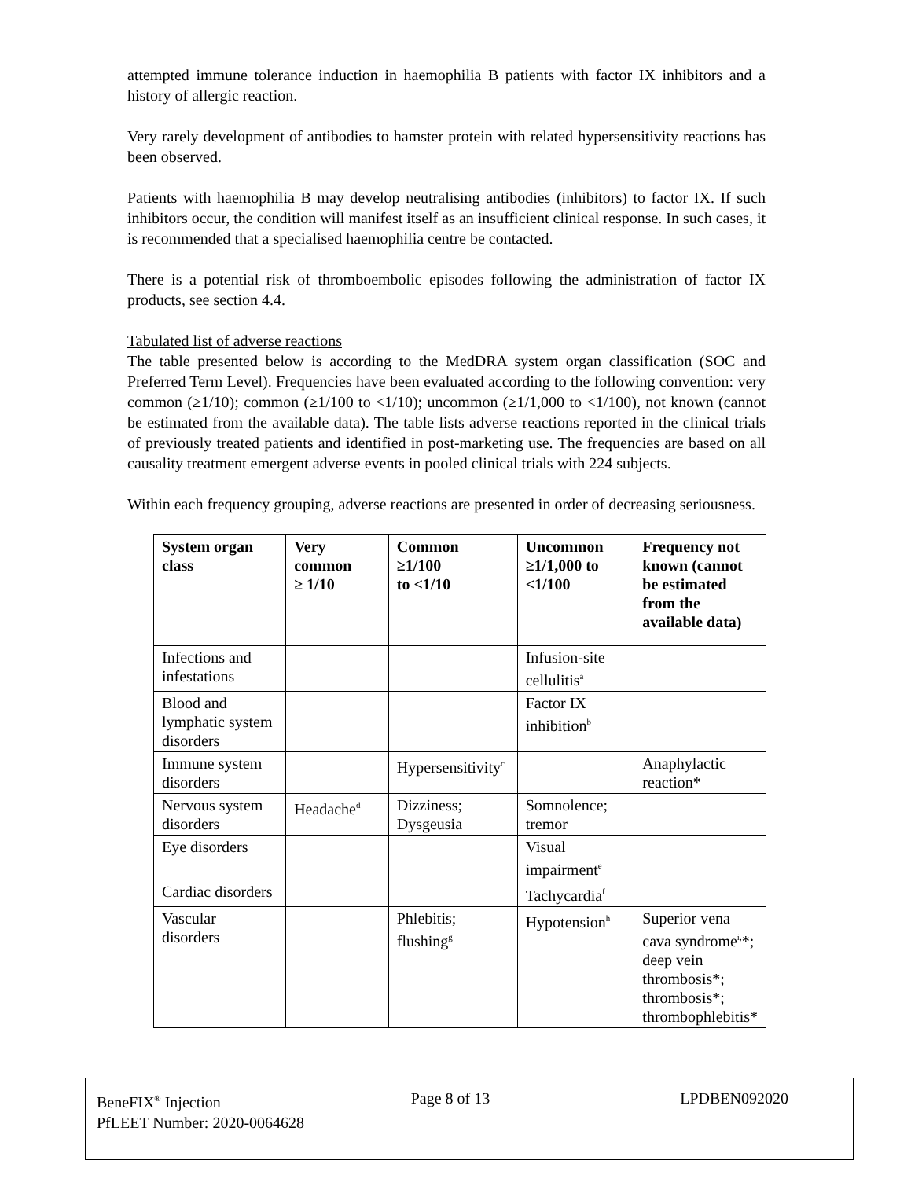attempted immune tolerance induction in haemophilia B patients with factor IX inhibitors and a history of allergic reaction.
Very rarely development of antibodies to hamster protein with related hypersensitivity reactions has been observed.
Patients with haemophilia B may develop neutralising antibodies (inhibitors) to factor IX. If such inhibitors occur, the condition will manifest itself as an insufficient clinical response. In such cases, it is recommended that a specialised haemophilia centre be contacted.
There is a potential risk of thromboembolic episodes following the administration of factor IX products, see section 4.4.
Tabulated list of adverse reactions
The table presented below is according to the MedDRA system organ classification (SOC and Preferred Term Level). Frequencies have been evaluated according to the following convention: very common (≥1/10); common (≥1/100 to <1/10); uncommon (≥1/1,000 to <1/100), not known (cannot be estimated from the available data). The table lists adverse reactions reported in the clinical trials of previously treated patients and identified in post-marketing use. The frequencies are based on all causality treatment emergent adverse events in pooled clinical trials with 224 subjects.
Within each frequency grouping, adverse reactions are presented in order of decreasing seriousness.
| System organ class | Very common ≥ 1/10 | Common ≥1/100 to <1/10 | Uncommon ≥1/1,000 to <1/100 | Frequency not known (cannot be estimated from the available data) |
| --- | --- | --- | --- | --- |
| Infections and infestations | | | Infusion-site cellulitis<sup>a</sup> | |
| Blood and lymphatic system disorders | | | Factor IX inhibition<sup>b</sup> | |
| Immune system disorders | | Hypersensitivity<sup>c</sup> | | Anaphylactic reaction* |
| Nervous system disorders | Headache<sup>d</sup> | Dizziness; Dysgeusia | Somnolence; tremor | |
| Eye disorders | | | Visual impairment<sup>e</sup> | |
| Cardiac disorders | | | Tachycardia<sup>f</sup> | |
| Vascular disorders | | Phlebitis; flushing<sup>g</sup> | Hypotension<sup>h</sup> | Superior vena cava syndrome<sup>i,</sup>*; deep vein thrombosis*; thrombosis*; thrombophlebitis* |
BeneFIX<sup>®</sup> Injection Page 8 of 13 LPDBEN092020
PfLEET Number: 2020-0064628